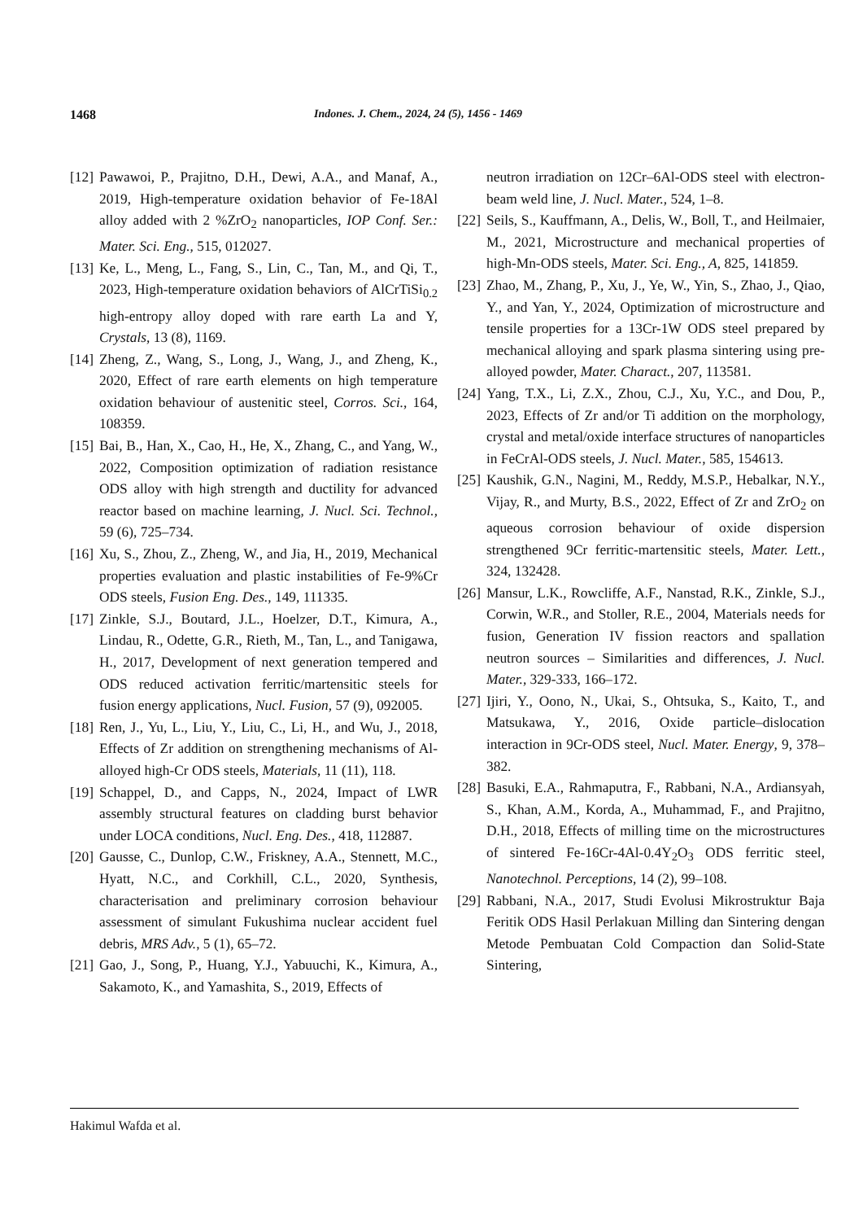1468 Indones. J. Chem., 2024, 24 (5), 1456 - 1469
[12] Pawawoi, P., Prajitno, D.H., Dewi, A.A., and Manaf, A., 2019, High-temperature oxidation behavior of Fe-18Al alloy added with 2 %ZrO<sub>2</sub> nanoparticles, IOP Conf. Ser.: Mater. Sci. Eng., 515, 012027.
[13] Ke, L., Meng, L., Fang, S., Lin, C., Tan, M., and Qi, T., 2023, High-temperature oxidation behaviors of AlCrTiSi<sub>0.2</sub> high-entropy alloy doped with rare earth La and Y, Crystals, 13 (8), 1169.
[14] Zheng, Z., Wang, S., Long, J., Wang, J., and Zheng, K., 2020, Effect of rare earth elements on high temperature oxidation behaviour of austenitic steel, Corros. Sci., 164, 108359.
[15] Bai, B., Han, X., Cao, H., He, X., Zhang, C., and Yang, W., 2022, Composition optimization of radiation resistance ODS alloy with high strength and ductility for advanced reactor based on machine learning, J. Nucl. Sci. Technol., 59 (6), 725–734.
[16] Xu, S., Zhou, Z., Zheng, W., and Jia, H., 2019, Mechanical properties evaluation and plastic instabilities of Fe-9%Cr ODS steels, Fusion Eng. Des., 149, 111335.
[17] Zinkle, S.J., Boutard, J.L., Hoelzer, D.T., Kimura, A., Lindau, R., Odette, G.R., Rieth, M., Tan, L., and Tanigawa, H., 2017, Development of next generation tempered and ODS reduced activation ferritic/martensitic steels for fusion energy applications, Nucl. Fusion, 57 (9), 092005.
[18] Ren, J., Yu, L., Liu, Y., Liu, C., Li, H., and Wu, J., 2018, Effects of Zr addition on strengthening mechanisms of Al-alloyed high-Cr ODS steels, Materials, 11 (11), 118.
[19] Schappel, D., and Capps, N., 2024, Impact of LWR assembly structural features on cladding burst behavior under LOCA conditions, Nucl. Eng. Des., 418, 112887.
[20] Gausse, C., Dunlop, C.W., Friskney, A.A., Stennett, M.C., Hyatt, N.C., and Corkhill, C.L., 2020, Synthesis, characterisation and preliminary corrosion behaviour assessment of simulant Fukushima nuclear accident fuel debris, MRS Adv., 5 (1), 65–72.
[21] Gao, J., Song, P., Huang, Y.J., Yabuuchi, K., Kimura, A., Sakamoto, K., and Yamashita, S., 2019, Effects of
neutron irradiation on 12Cr–6Al-ODS steel with electron-beam weld line, J. Nucl. Mater., 524, 1–8.
[22] Seils, S., Kauffmann, A., Delis, W., Boll, T., and Heilmaier, M., 2021, Microstructure and mechanical properties of high-Mn-ODS steels, Mater. Sci. Eng., A, 825, 141859.
[23] Zhao, M., Zhang, P., Xu, J., Ye, W., Yin, S., Zhao, J., Qiao, Y., and Yan, Y., 2024, Optimization of microstructure and tensile properties for a 13Cr-1W ODS steel prepared by mechanical alloying and spark plasma sintering using pre-alloyed powder, Mater. Charact., 207, 113581.
[24] Yang, T.X., Li, Z.X., Zhou, C.J., Xu, Y.C., and Dou, P., 2023, Effects of Zr and/or Ti addition on the morphology, crystal and metal/oxide interface structures of nanoparticles in FeCrAl-ODS steels, J. Nucl. Mater., 585, 154613.
[25] Kaushik, G.N., Nagini, M., Reddy, M.S.P., Hebalkar, N.Y., Vijay, R., and Murty, B.S., 2022, Effect of Zr and ZrO<sub>2</sub> on aqueous corrosion behaviour of oxide dispersion strengthened 9Cr ferritic-martensitic steels, Mater. Lett., 324, 132428.
[26] Mansur, L.K., Rowcliffe, A.F., Nanstad, R.K., Zinkle, S.J., Corwin, W.R., and Stoller, R.E., 2004, Materials needs for fusion, Generation IV fission reactors and spallation neutron sources – Similarities and differences, J. Nucl. Mater., 329-333, 166–172.
[27] Ijiri, Y., Oono, N., Ukai, S., Ohtsuka, S., Kaito, T., and Matsukawa, Y., 2016, Oxide particle–dislocation interaction in 9Cr-ODS steel, Nucl. Mater. Energy, 9, 378–382.
[28] Basuki, E.A., Rahmaputra, F., Rabbani, N.A., Ardiansyah, S., Khan, A.M., Korda, A., Muhammad, F., and Prajitno, D.H., 2018, Effects of milling time on the microstructures of sintered Fe-16Cr-4Al-0.4Y<sub>2</sub>O<sub>3</sub> ODS ferritic steel, Nanotechnol. Perceptions, 14 (2), 99–108.
[29] Rabbani, N.A., 2017, Studi Evolusi Mikrostruktur Baja Feritik ODS Hasil Perlakuan Milling dan Sintering dengan Metode Pembuatan Cold Compaction dan Solid-State Sintering,
Hakimul Wafda et al.